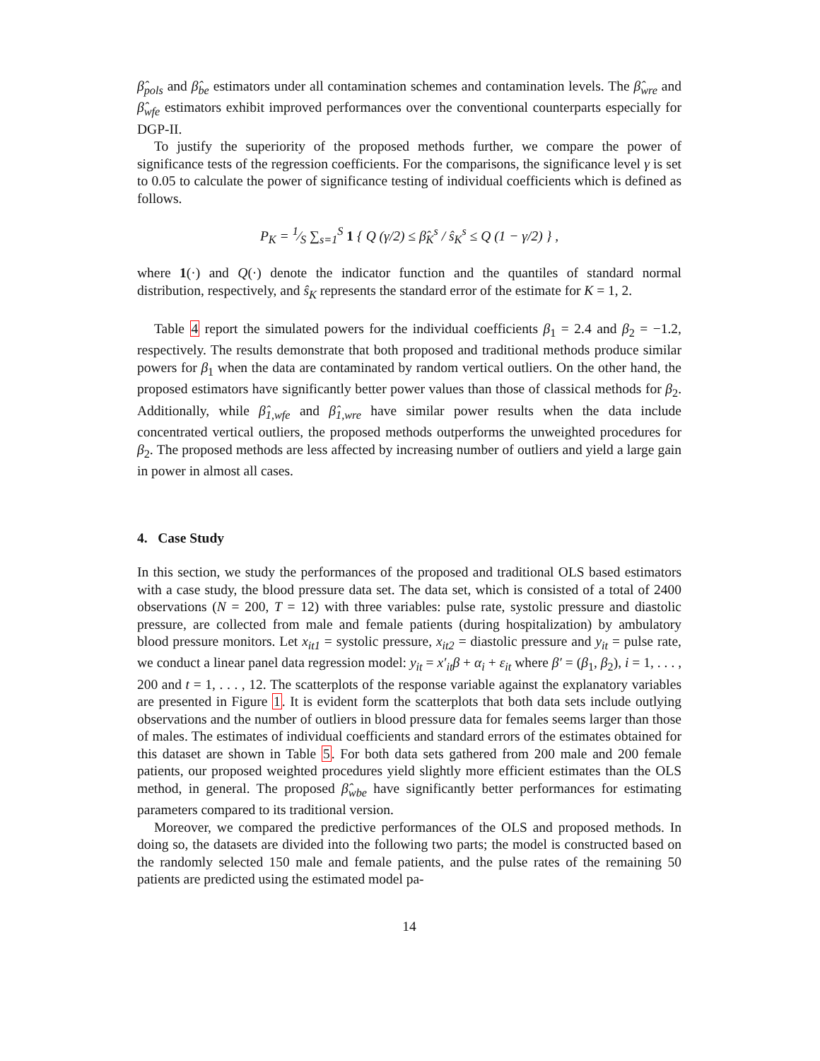β̂<sub>pols</sub> and β̂<sub>be</sub> estimators under all contamination schemes and contamination levels. The β̂<sub>wre</sub> and β̂<sub>wfe</sub> estimators exhibit improved performances over the conventional counterparts especially for DGP-II.
To justify the superiority of the proposed methods further, we compare the power of significance tests of the regression coefficients. For the comparisons, the significance level γ is set to 0.05 to calculate the power of significance testing of individual coefficients which is defined as follows.
P<sub>K</sub> = 1⁄S ∑<sub>s=1</sub><sup>S</sup> 1 { Q (γ/2) ≤ β̂<sub>K</sub><sup>s</sup> / ŝ<sub>K</sub><sup>s</sup> ≤ Q (1 − γ/2) } ,
where 1(·) and Q(·) denote the indicator function and the quantiles of standard normal distribution, respectively, and ŝ<sub>K</sub> represents the standard error of the estimate for K = 1, 2.
Table 4 report the simulated powers for the individual coefficients β<sub>1</sub> = 2.4 and β<sub>2</sub> = −1.2, respectively. The results demonstrate that both proposed and traditional methods produce similar powers for β<sub>1</sub> when the data are contaminated by random vertical outliers. On the other hand, the proposed estimators have significantly better power values than those of classical methods for β<sub>2</sub>. Additionally, while β̂<sub>1,wfe</sub> and β̂<sub>1,wre</sub> have similar power results when the data include concentrated vertical outliers, the proposed methods outperforms the unweighted procedures for β<sub>2</sub>. The proposed methods are less affected by increasing number of outliers and yield a large gain in power in almost all cases.
4. Case Study
In this section, we study the performances of the proposed and traditional OLS based estimators with a case study, the blood pressure data set. The data set, which is consisted of a total of 2400 observations (N = 200, T = 12) with three variables: pulse rate, systolic pressure and diastolic pressure, are collected from male and female patients (during hospitalization) by ambulatory blood pressure monitors. Let x<sub>it1</sub> = systolic pressure, x<sub>it2</sub> = diastolic pressure and y<sub>it</sub> = pulse rate, we conduct a linear panel data regression model: y<sub>it</sub> = x′<sub>it</sub>β + α<sub>i</sub> + ε<sub>it</sub> where β′ = (β<sub>1</sub>, β<sub>2</sub>), i = 1, . . . , 200 and t = 1, . . . , 12. The scatterplots of the response variable against the explanatory variables are presented in Figure 1. It is evident form the scatterplots that both data sets include outlying observations and the number of outliers in blood pressure data for females seems larger than those of males. The estimates of individual coefficients and standard errors of the estimates obtained for this dataset are shown in Table 5. For both data sets gathered from 200 male and 200 female patients, our proposed weighted procedures yield slightly more efficient estimates than the OLS method, in general. The proposed β̂<sub>wbe</sub> have significantly better performances for estimating parameters compared to its traditional version.
Moreover, we compared the predictive performances of the OLS and proposed methods. In doing so, the datasets are divided into the following two parts; the model is constructed based on the randomly selected 150 male and female patients, and the pulse rates of the remaining 50 patients are predicted using the estimated model pa-
14